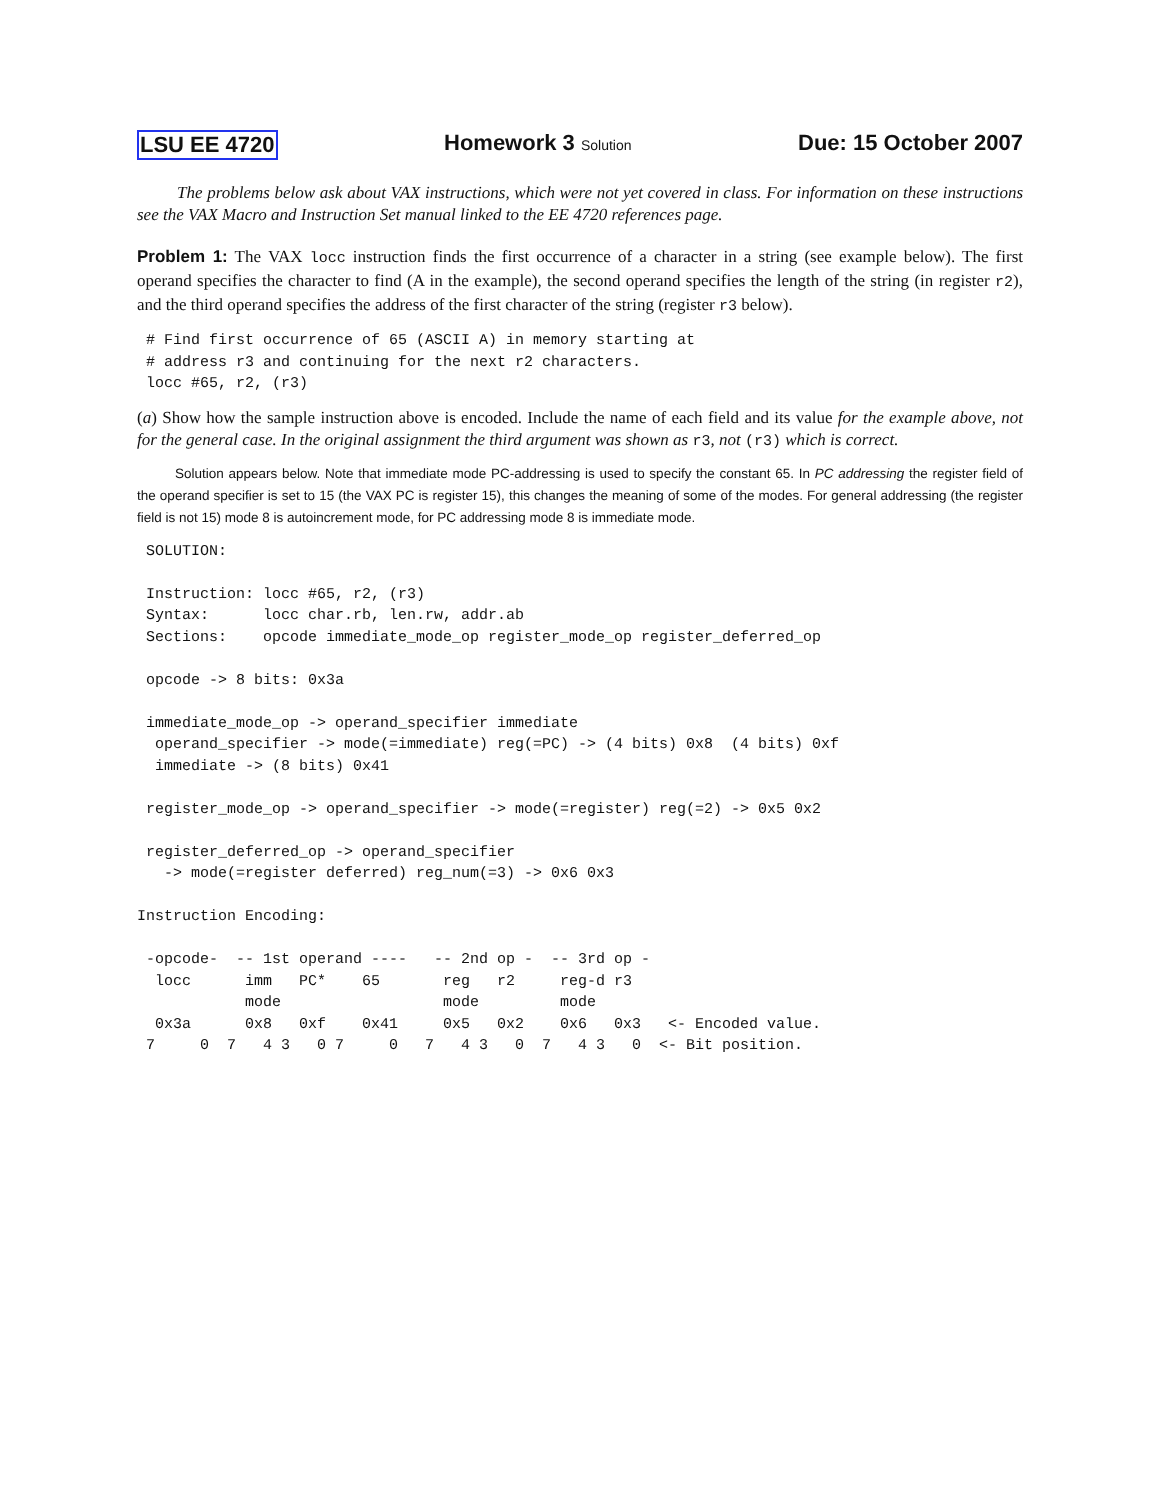LSU EE 4720 Homework 3 Solution Due: 15 October 2007
The problems below ask about VAX instructions, which were not yet covered in class. For information on these instructions see the VAX Macro and Instruction Set manual linked to the EE 4720 references page.
Problem 1: The VAX locc instruction finds the first occurrence of a character in a string (see example below). The first operand specifies the character to find (A in the example), the second operand specifies the length of the string (in register r2), and the third operand specifies the address of the first character of the string (register r3 below).
 # Find first occurrence of 65 (ASCII A) in memory starting at
 # address r3 and continuing for the next r2 characters.
 locc #65, r2, (r3)
(a) Show how the sample instruction above is encoded. Include the name of each field and its value for the example above, not for the general case. In the original assignment the third argument was shown as r3, not (r3) which is correct.
Solution appears below. Note that immediate mode PC-addressing is used to specify the constant 65. In PC addressing the register field of the operand specifier is set to 15 (the VAX PC is register 15), this changes the meaning of some of the modes. For general addressing (the register field is not 15) mode 8 is autoincrement mode, for PC addressing mode 8 is immediate mode.
 SOLUTION:

 Instruction: locc #65, r2, (r3)
 Syntax:      locc char.rb, len.rw, addr.ab
 Sections:    opcode immediate_mode_op register_mode_op register_deferred_op

 opcode -> 8 bits: 0x3a

 immediate_mode_op -> operand_specifier immediate
  operand_specifier -> mode(=immediate) reg(=PC) -> (4 bits) 0x8  (4 bits) 0xf
  immediate -> (8 bits) 0x41

 register_mode_op -> operand_specifier -> mode(=register) reg(=2) -> 0x5 0x2

 register_deferred_op -> operand_specifier
   -> mode(=register deferred) reg_num(=3) -> 0x6 0x3

Instruction Encoding:

 -opcode-  -- 1st operand ----   -- 2nd op -  -- 3rd op -
  locc      imm   PC*    65       reg   r2     reg-d r3
            mode                  mode         mode
  0x3a      0x8   0xf    0x41     0x5   0x2    0x6   0x3   <- Encoded value.
 7     0  7   4 3   0 7     0   7   4 3   0  7   4 3   0  <- Bit position.